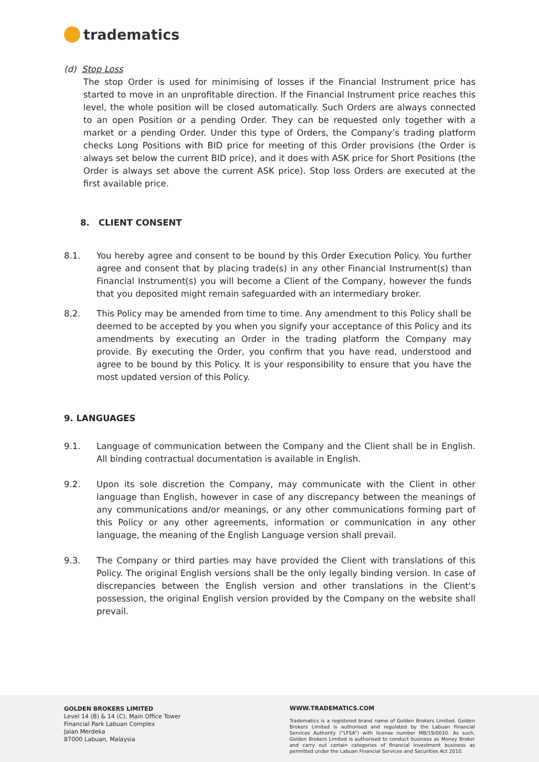tradematics
(d) Stop Loss
The stop Order is used for minimising of losses if the Financial Instrument price has started to move in an unprofitable direction. If the Financial Instrument price reaches this level, the whole position will be closed automatically. Such Orders are always connected to an open Position or a pending Order. They can be requested only together with a market or a pending Order. Under this type of Orders, the Company’s trading platform checks Long Positions with BID price for meeting of this Order provisions (the Order is always set below the current BID price), and it does with ASK price for Short Positions (the Order is always set above the current ASK price). Stop loss Orders are executed at the first available price.
8. CLIENT CONSENT
8.1. You hereby agree and consent to be bound by this Order Execution Policy. You further agree and consent that by placing trade(s) in any other Financial Instrument(s) than Financial Instrument(s) you will become a Client of the Company, however the funds that you deposited might remain safeguarded with an intermediary broker.
8.2. This Policy may be amended from time to time. Any amendment to this Policy shall be deemed to be accepted by you when you signify your acceptance of this Policy and its amendments by executing an Order in the trading platform the Company may provide. By executing the Order, you confirm that you have read, understood and agree to be bound by this Policy. It is your responsibility to ensure that you have the most updated version of this Policy.
9. LANGUAGES
9.1. Language of communication between the Company and the Client shall be in English. All binding contractual documentation is available in English.
9.2. Upon its sole discretion the Company, may communicate with the Client in other language than English, however in case of any discrepancy between the meanings of any communications and/or meanings, or any other communications forming part of this Policy or any other agreements, information or communication in any other language, the meaning of the English Language version shall prevail.
9.3. The Company or third parties may have provided the Client with translations of this Policy. The original English versions shall be the only legally binding version. In case of discrepancies between the English version and other translations in the Client's possession, the original English version provided by the Company on the website shall prevail.
GOLDEN BROKERS LIMITED
Level 14 (B) & 14 (C), Main Office Tower
Financial Park Labuan Complex
Jalan Merdeka
87000 Labuan, Malaysia
WWW.TRADEMATICS.COM
Tradematics is a registered brand name of Golden Brokers Limited. Golden Brokers Limited is authorised and regulated by the Labuan Financial Services Authority (“LFSA”) with license number MB/19/0030. As such, Golden Brokers Limited is authorised to conduct business as Money Broker and carry out certain categories of financial investment business as permitted under the Labuan Financial Services and Securities Act 2010.